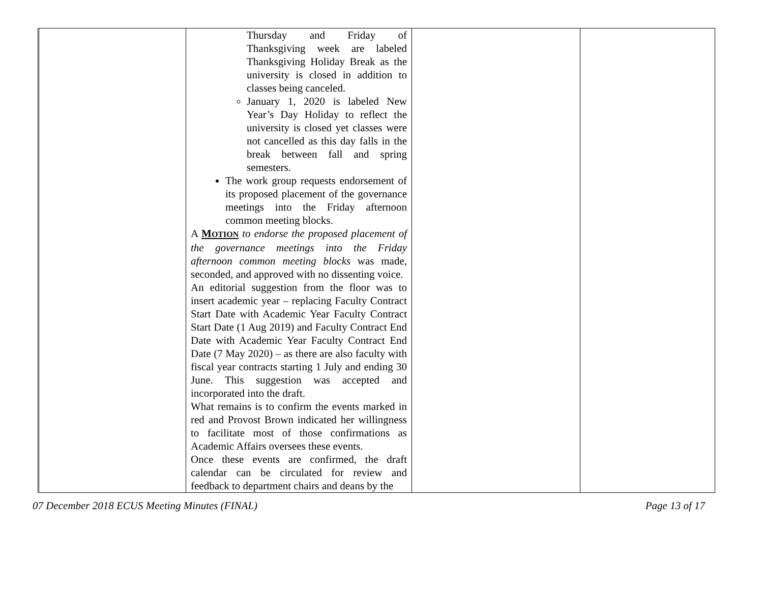| | Thursday and Friday of Thanksgiving week are labeled Thanksgiving Holiday Break as the university is closed in addition to classes being canceled. January 1, 2020 is labeled New Year’s Day Holiday to reflect the university is closed yet classes were not cancelled as this day falls in the break between fall and spring semesters. The work group requests endorsement of its proposed placement of the governance meetings into the Friday afternoon common meeting blocks. A M OTION to endorse the proposed placement of the governance meetings into the Friday afternoon common meeting blocks was made, seconded, and approved with no dissenting voice. An editorial suggestion from the floor was to insert academic year – replacing Faculty Contract Start Date with Academic Year Faculty Contract Start Date (1 Aug 2019) and Faculty Contract End Date with Academic Year Faculty Contract End Date (7 May 2020) – as there are also faculty with fiscal year contracts starting 1 July and ending 30 June. This suggestion was accepted and incorporated into the draft. What remains is to confirm the events marked in red and Provost Brown indicated her willingness to facilitate most of those confirmations as Academic Affairs oversees these events. Once these events are confirmed, the draft calendar can be circulated for review and feedback to department chairs and deans by the | | |
07 December 2018 ECUS Meeting Minutes (FINAL) Page 13 of 17